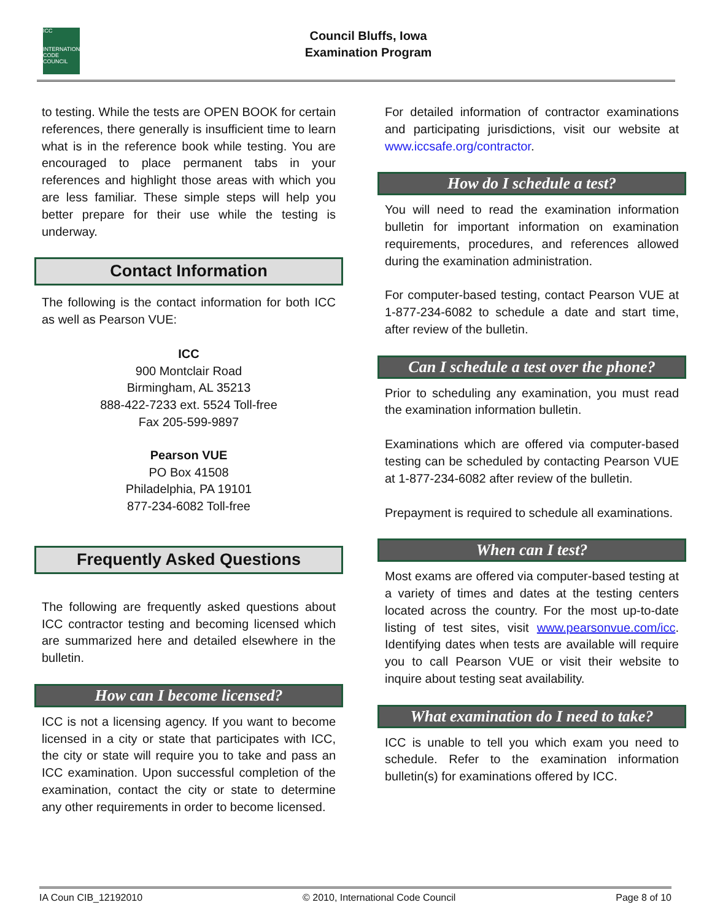ICC
INTERNATIONAL CODE COUNCIL
Council Bluffs, Iowa
Examination Program
to testing. While the tests are OPEN BOOK for certain references, there generally is insufficient time to learn what is in the reference book while testing. You are encouraged to place permanent tabs in your references and highlight those areas with which you are less familiar. These simple steps will help you better prepare for their use while the testing is underway.
Contact Information
The following is the contact information for both ICC as well as Pearson VUE:
ICC
900 Montclair Road
Birmingham, AL 35213
888-422-7233 ext. 5524 Toll-free
Fax 205-599-9897
Pearson VUE
PO Box 41508
Philadelphia, PA 19101
877-234-6082 Toll-free
Frequently Asked Questions
The following are frequently asked questions about ICC contractor testing and becoming licensed which are summarized here and detailed elsewhere in the bulletin.
How can I become licensed?
ICC is not a licensing agency. If you want to become licensed in a city or state that participates with ICC, the city or state will require you to take and pass an ICC examination. Upon successful completion of the examination, contact the city or state to determine any other requirements in order to become licensed.
For detailed information of contractor examinations and participating jurisdictions, visit our website at www.iccsafe.org/contractor.
How do I schedule a test?
You will need to read the examination information bulletin for important information on examination requirements, procedures, and references allowed during the examination administration.
For computer-based testing, contact Pearson VUE at 1-877-234-6082 to schedule a date and start time, after review of the bulletin.
Can I schedule a test over the phone?
Prior to scheduling any examination, you must read the examination information bulletin.
Examinations which are offered via computer-based testing can be scheduled by contacting Pearson VUE at 1-877-234-6082 after review of the bulletin.
Prepayment is required to schedule all examinations.
When can I test?
Most exams are offered via computer-based testing at a variety of times and dates at the testing centers located across the country. For the most up-to-date listing of test sites, visit www.pearsonvue.com/icc. Identifying dates when tests are available will require you to call Pearson VUE or visit their website to inquire about testing seat availability.
What examination do I need to take?
ICC is unable to tell you which exam you need to schedule. Refer to the examination information bulletin(s) for examinations offered by ICC.
IA Coun CIB_12192010 © 2010, International Code Council Page 8 of 10